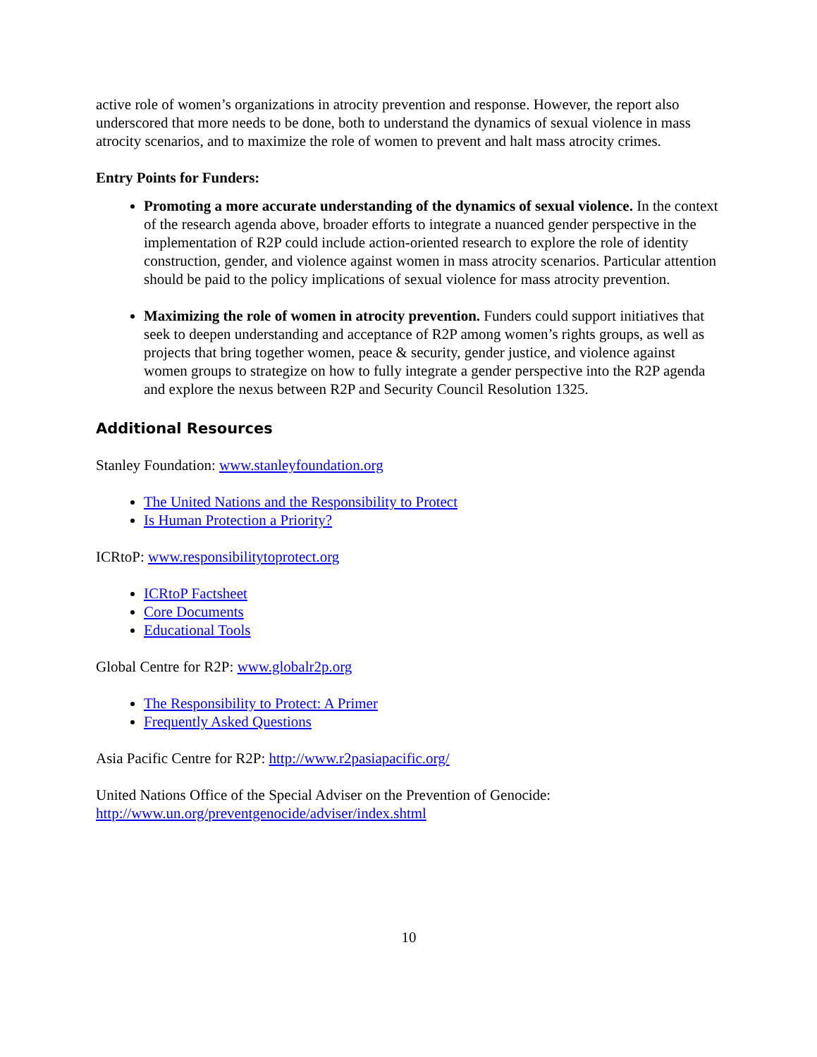active role of women’s organizations in atrocity prevention and response. However, the report also underscored that more needs to be done, both to understand the dynamics of sexual violence in mass atrocity scenarios, and to maximize the role of women to prevent and halt mass atrocity crimes.
Entry Points for Funders:
Promoting a more accurate understanding of the dynamics of sexual violence. In the context of the research agenda above, broader efforts to integrate a nuanced gender perspective in the implementation of R2P could include action-oriented research to explore the role of identity construction, gender, and violence against women in mass atrocity scenarios. Particular attention should be paid to the policy implications of sexual violence for mass atrocity prevention.
Maximizing the role of women in atrocity prevention. Funders could support initiatives that seek to deepen understanding and acceptance of R2P among women’s rights groups, as well as projects that bring together women, peace & security, gender justice, and violence against women groups to strategize on how to fully integrate a gender perspective into the R2P agenda and explore the nexus between R2P and Security Council Resolution 1325.
Additional Resources
Stanley Foundation: www.stanleyfoundation.org
The United Nations and the Responsibility to Protect
Is Human Protection a Priority?
ICRtoP: www.responsibilitytoprotect.org
ICRtoP Factsheet
Core Documents
Educational Tools
Global Centre for R2P: www.globalr2p.org
The Responsibility to Protect: A Primer
Frequently Asked Questions
Asia Pacific Centre for R2P: http://www.r2pasiapacific.org/
United Nations Office of the Special Adviser on the Prevention of Genocide:
http://www.un.org/preventgenocide/adviser/index.shtml
10